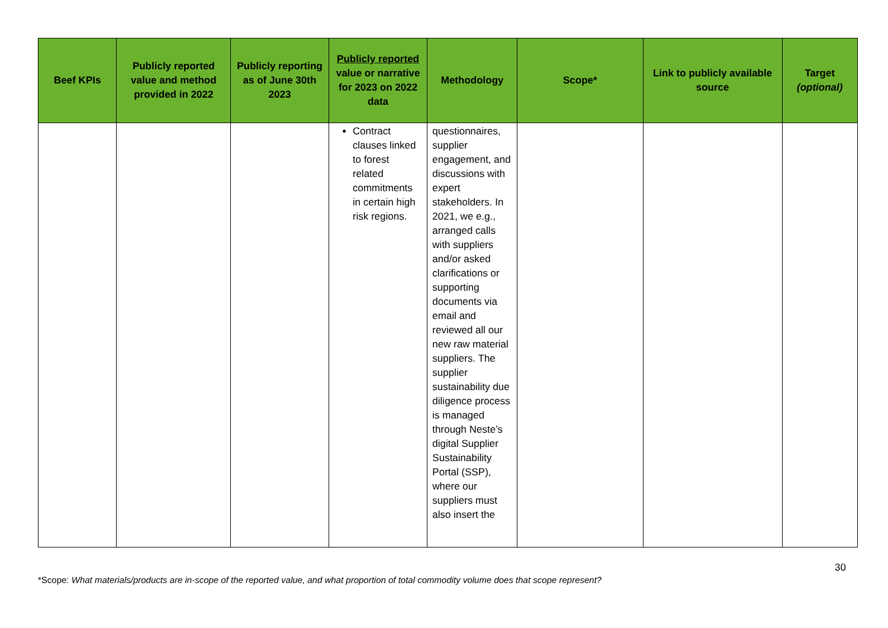| Beef KPIs | Publicly reported value and method provided in 2022 | Publicly reporting as of June 30th 2023 | Publicly reported value or narrative for 2023 on 2022 data | Methodology | Scope* | Link to publicly available source | Target (optional) |
| --- | --- | --- | --- | --- | --- | --- | --- |
| | | | Contract clauses linked to forest related commitments in certain high risk regions. | questionnaires, supplier engagement, and discussions with expert stakeholders. In 2021, we e.g., arranged calls with suppliers and/or asked clarifications or supporting documents via email and reviewed all our new raw material suppliers. The supplier sustainability due diligence process is managed through Neste’s digital Supplier Sustainability Portal (SSP), where our suppliers must also insert the | | | |
30
*Scope: What materials/products are in-scope of the reported value, and what proportion of total commodity volume does that scope represent?